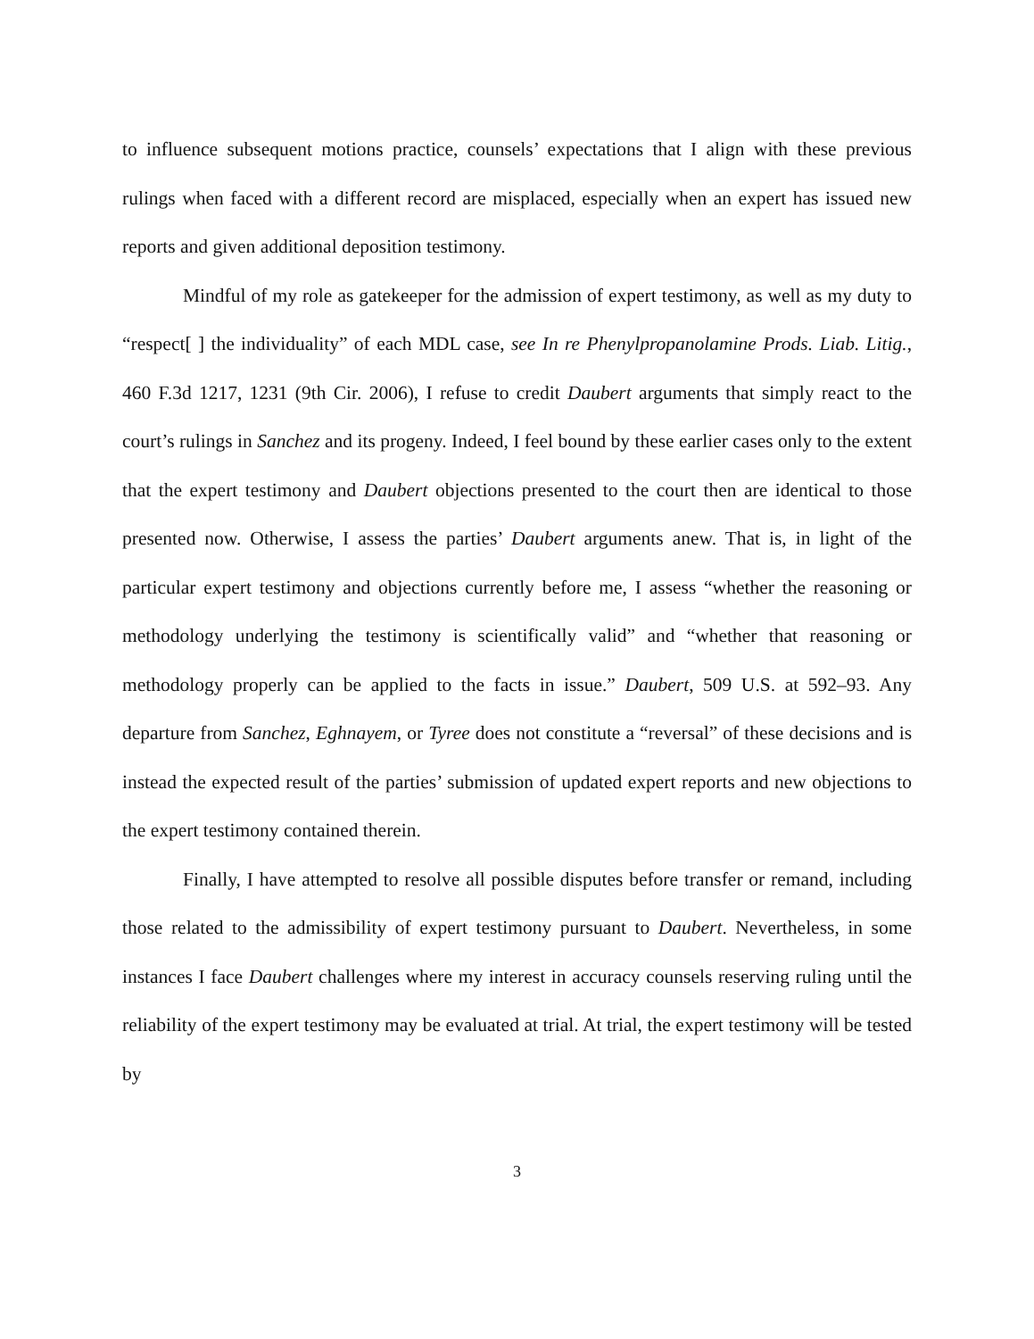to influence subsequent motions practice, counsels’ expectations that I align with these previous rulings when faced with a different record are misplaced, especially when an expert has issued new reports and given additional deposition testimony.
Mindful of my role as gatekeeper for the admission of expert testimony, as well as my duty to “respect[ ] the individuality” of each MDL case, see In re Phenylpropanolamine Prods. Liab. Litig., 460 F.3d 1217, 1231 (9th Cir. 2006), I refuse to credit Daubert arguments that simply react to the court’s rulings in Sanchez and its progeny. Indeed, I feel bound by these earlier cases only to the extent that the expert testimony and Daubert objections presented to the court then are identical to those presented now. Otherwise, I assess the parties’ Daubert arguments anew. That is, in light of the particular expert testimony and objections currently before me, I assess “whether the reasoning or methodology underlying the testimony is scientifically valid” and “whether that reasoning or methodology properly can be applied to the facts in issue.” Daubert, 509 U.S. at 592–93. Any departure from Sanchez, Eghnayem, or Tyree does not constitute a “reversal” of these decisions and is instead the expected result of the parties’ submission of updated expert reports and new objections to the expert testimony contained therein.
Finally, I have attempted to resolve all possible disputes before transfer or remand, including those related to the admissibility of expert testimony pursuant to Daubert. Nevertheless, in some instances I face Daubert challenges where my interest in accuracy counsels reserving ruling until the reliability of the expert testimony may be evaluated at trial. At trial, the expert testimony will be tested by
3